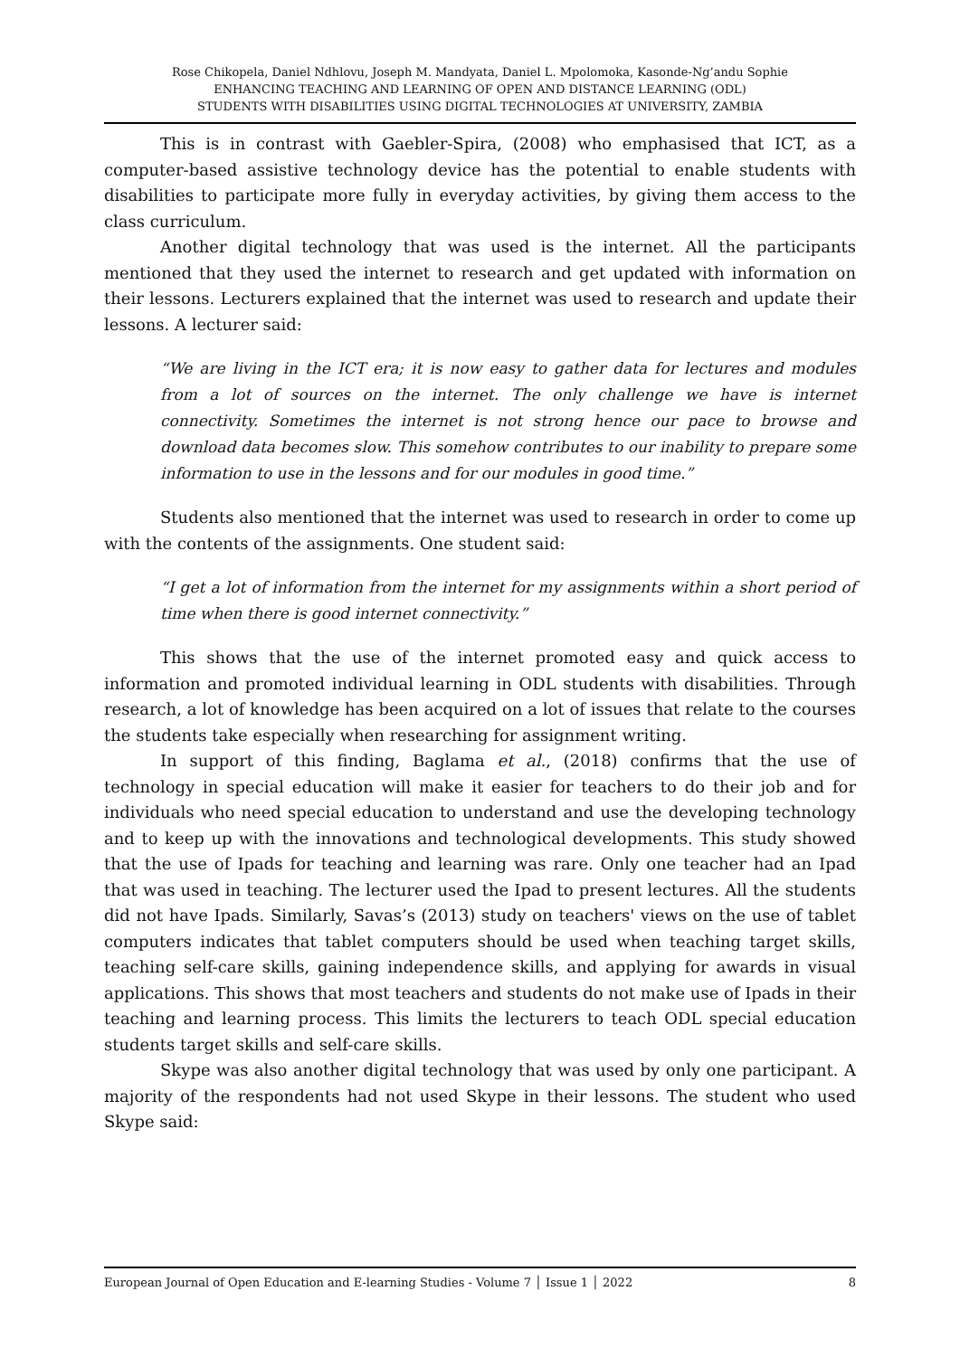Rose Chikopela, Daniel Ndhlovu, Joseph M. Mandyata, Daniel L. Mpolomoka, Kasonde-Ng’andu Sophie
ENHANCING TEACHING AND LEARNING OF OPEN AND DISTANCE LEARNING (ODL)
STUDENTS WITH DISABILITIES USING DIGITAL TECHNOLOGIES AT UNIVERSITY, ZAMBIA
This is in contrast with Gaebler-Spira, (2008) who emphasised that ICT, as a computer-based assistive technology device has the potential to enable students with disabilities to participate more fully in everyday activities, by giving them access to the class curriculum.
Another digital technology that was used is the internet. All the participants mentioned that they used the internet to research and get updated with information on their lessons. Lecturers explained that the internet was used to research and update their lessons. A lecturer said:
“We are living in the ICT era; it is now easy to gather data for lectures and modules from a lot of sources on the internet. The only challenge we have is internet connectivity. Sometimes the internet is not strong hence our pace to browse and download data becomes slow. This somehow contributes to our inability to prepare some information to use in the lessons and for our modules in good time.”
Students also mentioned that the internet was used to research in order to come up with the contents of the assignments. One student said:
“I get a lot of information from the internet for my assignments within a short period of time when there is good internet connectivity.”
This shows that the use of the internet promoted easy and quick access to information and promoted individual learning in ODL students with disabilities. Through research, a lot of knowledge has been acquired on a lot of issues that relate to the courses the students take especially when researching for assignment writing.
In support of this finding, Baglama et al., (2018) confirms that the use of technology in special education will make it easier for teachers to do their job and for individuals who need special education to understand and use the developing technology and to keep up with the innovations and technological developments. This study showed that the use of Ipads for teaching and learning was rare. Only one teacher had an Ipad that was used in teaching. The lecturer used the Ipad to present lectures. All the students did not have Ipads. Similarly, Savas’s (2013) study on teachers' views on the use of tablet computers indicates that tablet computers should be used when teaching target skills, teaching self-care skills, gaining independence skills, and applying for awards in visual applications. This shows that most teachers and students do not make use of Ipads in their teaching and learning process. This limits the lecturers to teach ODL special education students target skills and self-care skills.
Skype was also another digital technology that was used by only one participant. A majority of the respondents had not used Skype in their lessons. The student who used Skype said:
European Journal of Open Education and E-learning Studies - Volume 7 │ Issue 1 │ 2022 8